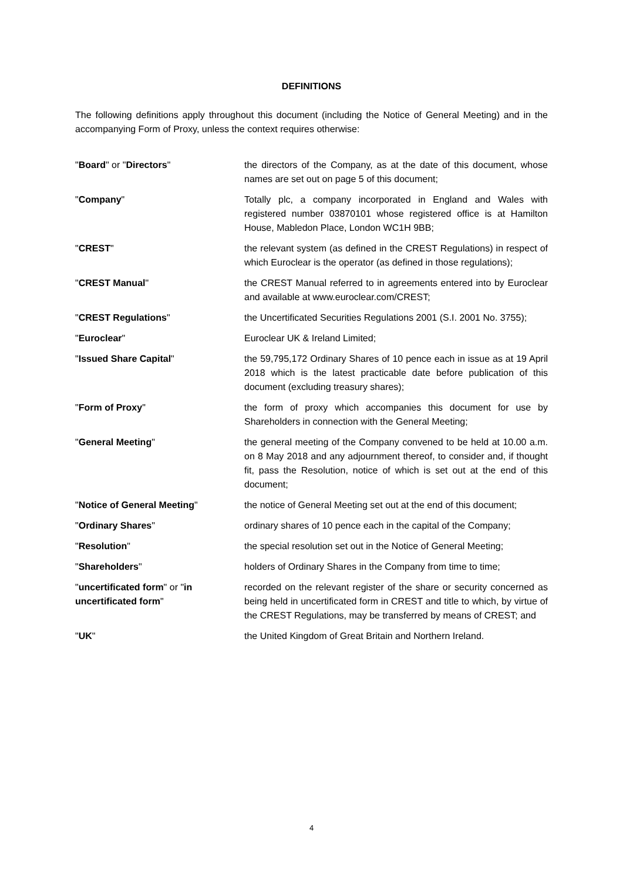DEFINITIONS
The following definitions apply throughout this document (including the Notice of General Meeting) and in the accompanying Form of Proxy, unless the context requires otherwise:
"Board" or "Directors" the directors of the Company, as at the date of this document, whose names are set out on page 5 of this document;
"Company" Totally plc, a company incorporated in England and Wales with registered number 03870101 whose registered office is at Hamilton House, Mabledon Place, London WC1H 9BB;
"CREST" the relevant system (as defined in the CREST Regulations) in respect of which Euroclear is the operator (as defined in those regulations);
"CREST Manual" the CREST Manual referred to in agreements entered into by Euroclear and available at www.euroclear.com/CREST;
"CREST Regulations" the Uncertificated Securities Regulations 2001 (S.I. 2001 No. 3755);
"Euroclear" Euroclear UK & Ireland Limited;
"Issued Share Capital" the 59,795,172 Ordinary Shares of 10 pence each in issue as at 19 April 2018 which is the latest practicable date before publication of this document (excluding treasury shares);
"Form of Proxy" the form of proxy which accompanies this document for use by Shareholders in connection with the General Meeting;
"General Meeting" the general meeting of the Company convened to be held at 10.00 a.m. on 8 May 2018 and any adjournment thereof, to consider and, if thought fit, pass the Resolution, notice of which is set out at the end of this document;
"Notice of General Meeting" the notice of General Meeting set out at the end of this document;
"Ordinary Shares" ordinary shares of 10 pence each in the capital of the Company;
"Resolution" the special resolution set out in the Notice of General Meeting;
"Shareholders" holders of Ordinary Shares in the Company from time to time;
"uncertificated form" or "in uncertificated form"
recorded on the relevant register of the share or security concerned as being held in uncertificated form in CREST and title to which, by virtue of the CREST Regulations, may be transferred by means of CREST; and
"UK" the United Kingdom of Great Britain and Northern Ireland.
4